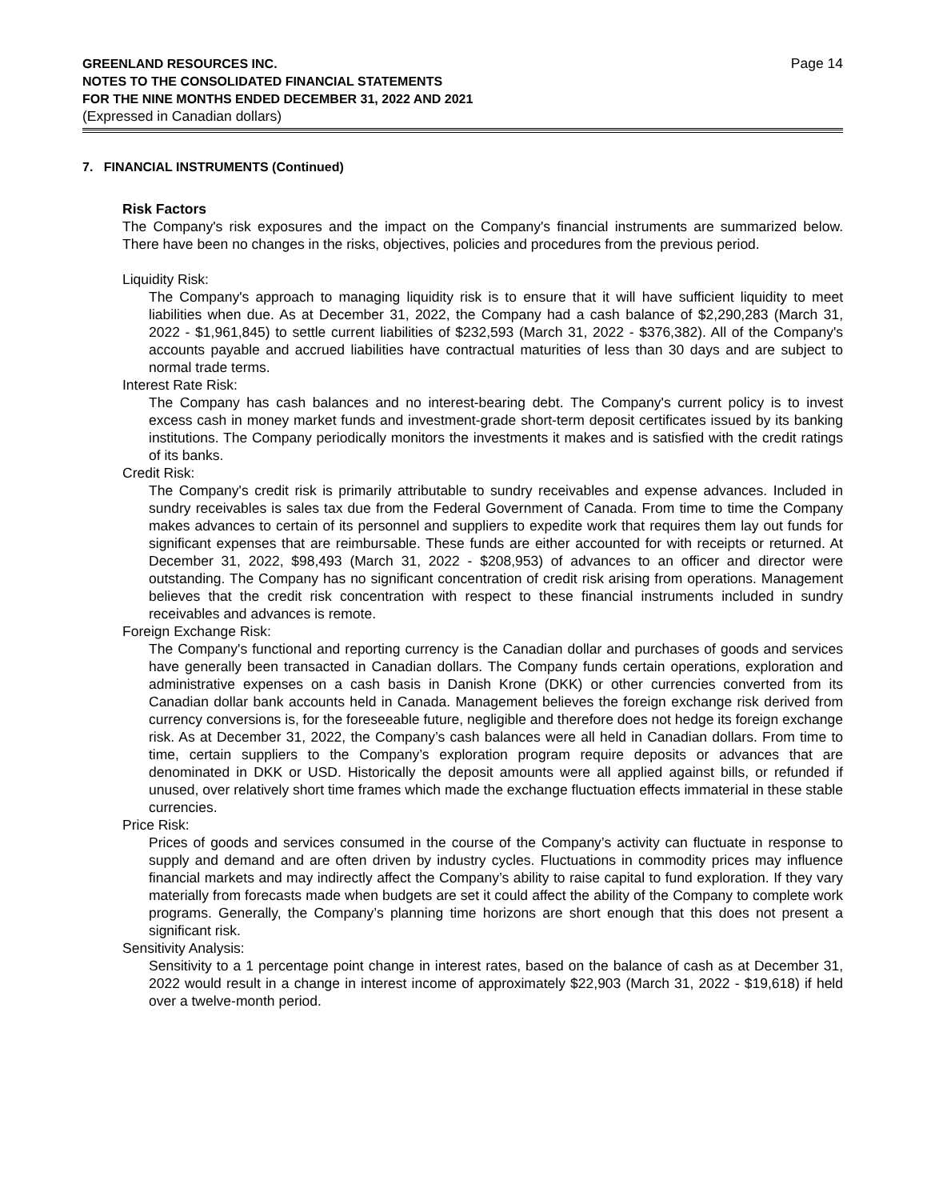GREENLAND RESOURCES INC.
NOTES TO THE CONSOLIDATED FINANCIAL STATEMENTS
FOR THE NINE MONTHS ENDED DECEMBER 31, 2022 AND 2021
(Expressed in Canadian dollars)
Page 14
7. FINANCIAL INSTRUMENTS (Continued)
Risk Factors
The Company's risk exposures and the impact on the Company's financial instruments are summarized below. There have been no changes in the risks, objectives, policies and procedures from the previous period.
Liquidity Risk:
The Company's approach to managing liquidity risk is to ensure that it will have sufficient liquidity to meet liabilities when due. As at December 31, 2022, the Company had a cash balance of $2,290,283 (March 31, 2022 - $1,961,845) to settle current liabilities of $232,593 (March 31, 2022 - $376,382). All of the Company's accounts payable and accrued liabilities have contractual maturities of less than 30 days and are subject to normal trade terms.
Interest Rate Risk:
The Company has cash balances and no interest-bearing debt. The Company's current policy is to invest excess cash in money market funds and investment-grade short-term deposit certificates issued by its banking institutions. The Company periodically monitors the investments it makes and is satisfied with the credit ratings of its banks.
Credit Risk:
The Company's credit risk is primarily attributable to sundry receivables and expense advances. Included in sundry receivables is sales tax due from the Federal Government of Canada. From time to time the Company makes advances to certain of its personnel and suppliers to expedite work that requires them lay out funds for significant expenses that are reimbursable. These funds are either accounted for with receipts or returned. At December 31, 2022, $98,493 (March 31, 2022 - $208,953) of advances to an officer and director were outstanding. The Company has no significant concentration of credit risk arising from operations. Management believes that the credit risk concentration with respect to these financial instruments included in sundry receivables and advances is remote.
Foreign Exchange Risk:
The Company's functional and reporting currency is the Canadian dollar and purchases of goods and services have generally been transacted in Canadian dollars. The Company funds certain operations, exploration and administrative expenses on a cash basis in Danish Krone (DKK) or other currencies converted from its Canadian dollar bank accounts held in Canada. Management believes the foreign exchange risk derived from currency conversions is, for the foreseeable future, negligible and therefore does not hedge its foreign exchange risk. As at December 31, 2022, the Company’s cash balances were all held in Canadian dollars. From time to time, certain suppliers to the Company’s exploration program require deposits or advances that are denominated in DKK or USD. Historically the deposit amounts were all applied against bills, or refunded if unused, over relatively short time frames which made the exchange fluctuation effects immaterial in these stable currencies.
Price Risk:
Prices of goods and services consumed in the course of the Company’s activity can fluctuate in response to supply and demand and are often driven by industry cycles. Fluctuations in commodity prices may influence financial markets and may indirectly affect the Company’s ability to raise capital to fund exploration. If they vary materially from forecasts made when budgets are set it could affect the ability of the Company to complete work programs. Generally, the Company’s planning time horizons are short enough that this does not present a significant risk.
Sensitivity Analysis:
Sensitivity to a 1 percentage point change in interest rates, based on the balance of cash as at December 31, 2022 would result in a change in interest income of approximately $22,903 (March 31, 2022 - $19,618) if held over a twelve-month period.